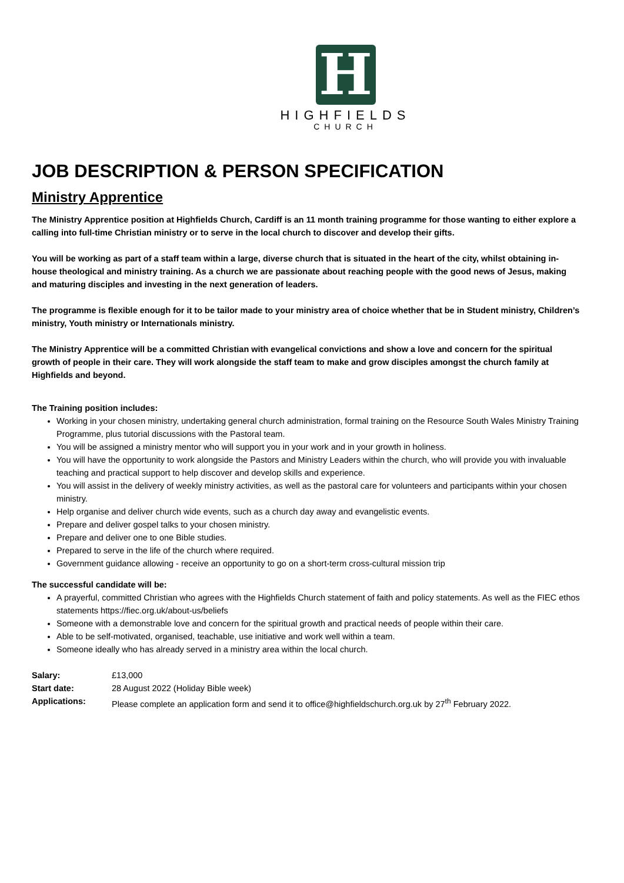H
HIGHFIELDS
CHURCH
JOB DESCRIPTION & PERSON SPECIFICATION
Ministry Apprentice
The Ministry Apprentice position at Highfields Church, Cardiff is an 11 month training programme for those wanting to either explore a calling into full-time Christian ministry or to serve in the local church to discover and develop their gifts.
You will be working as part of a staff team within a large, diverse church that is situated in the heart of the city, whilst obtaining in-house theological and ministry training. As a church we are passionate about reaching people with the good news of Jesus, making and maturing disciples and investing in the next generation of leaders.
The programme is flexible enough for it to be tailor made to your ministry area of choice whether that be in Student ministry, Children’s ministry, Youth ministry or Internationals ministry.
The Ministry Apprentice will be a committed Christian with evangelical convictions and show a love and concern for the spiritual growth of people in their care. They will work alongside the staff team to make and grow disciples amongst the church family at Highfields and beyond.
The Training position includes:
Working in your chosen ministry, undertaking general church administration, formal training on the Resource South Wales Ministry Training Programme, plus tutorial discussions with the Pastoral team.
You will be assigned a ministry mentor who will support you in your work and in your growth in holiness.
You will have the opportunity to work alongside the Pastors and Ministry Leaders within the church, who will provide you with invaluable teaching and practical support to help discover and develop skills and experience.
You will assist in the delivery of weekly ministry activities, as well as the pastoral care for volunteers and participants within your chosen ministry.
Help organise and deliver church wide events, such as a church day away and evangelistic events.
Prepare and deliver gospel talks to your chosen ministry.
Prepare and deliver one to one Bible studies.
Prepared to serve in the life of the church where required.
Government guidance allowing - receive an opportunity to go on a short-term cross-cultural mission trip
The successful candidate will be:
A prayerful, committed Christian who agrees with the Highfields Church statement of faith and policy statements. As well as the FIEC ethos statements https://fiec.org.uk/about-us/beliefs
Someone with a demonstrable love and concern for the spiritual growth and practical needs of people within their care.
Able to be self-motivated, organised, teachable, use initiative and work well within a team.
Someone ideally who has already served in a ministry area within the local church.
Salary: £13,000
Start date: 28 August 2022 (Holiday Bible week)
Applications: Please complete an application form and send it to office@highfieldschurch.org.uk by 27<sup>th</sup> February 2022.